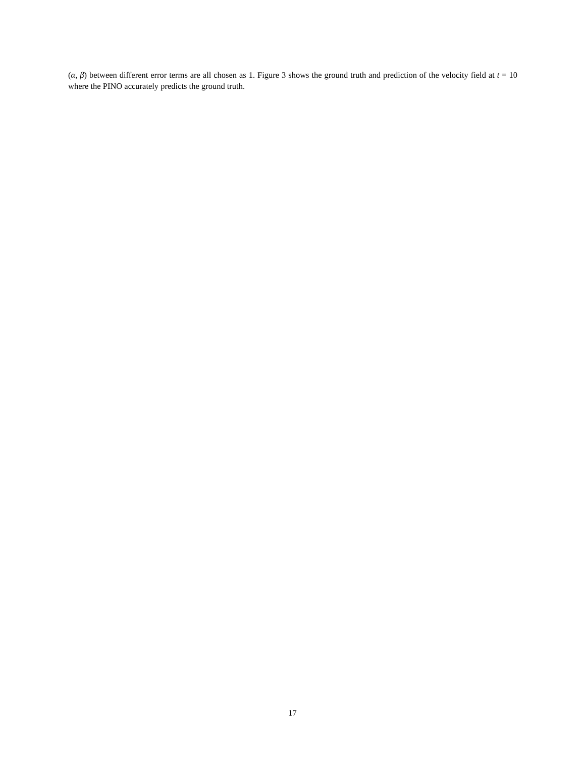(α, β) between different error terms are all chosen as 1. Figure 3 shows the ground truth and prediction of the velocity field at t = 10 where the PINO accurately predicts the ground truth.
17